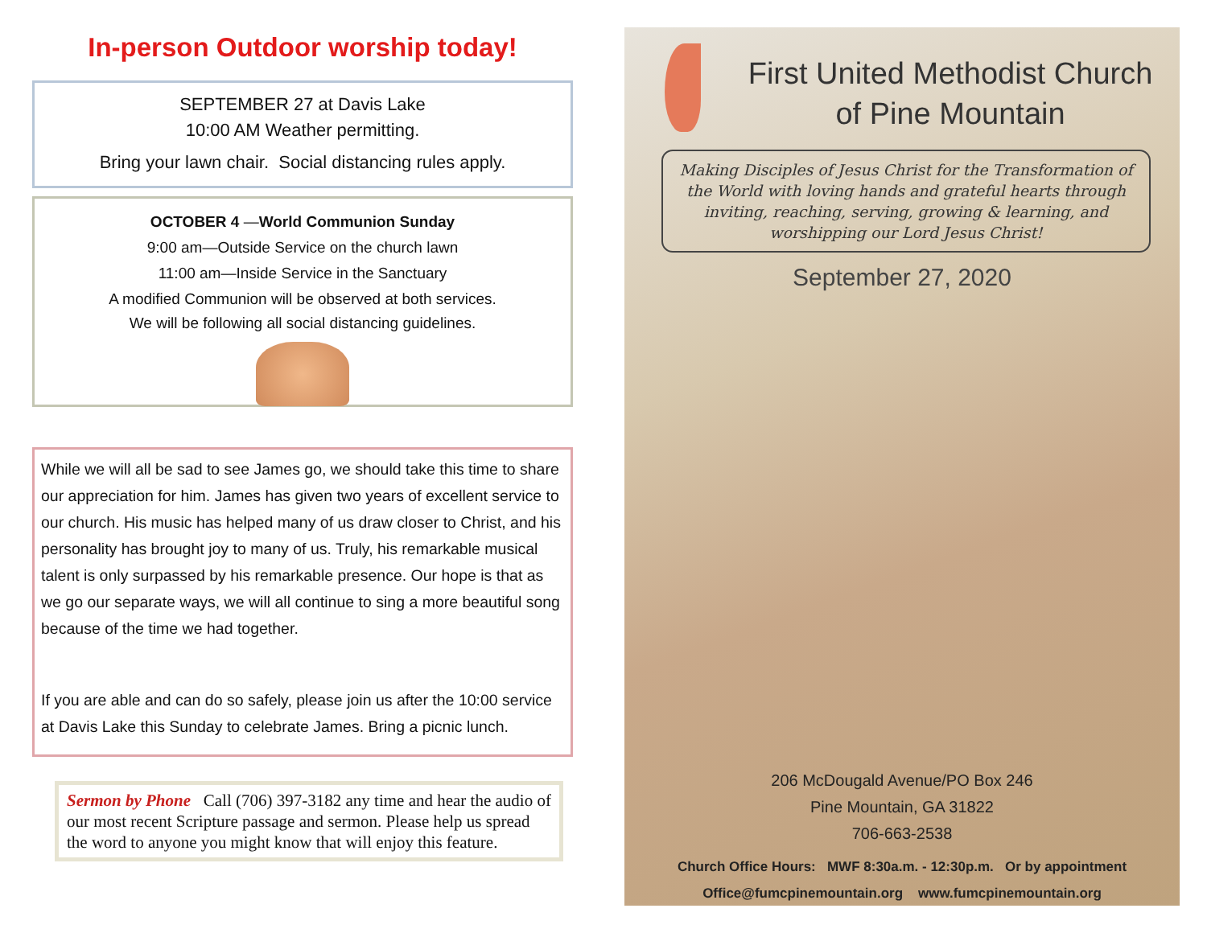In-person Outdoor worship today!
SEPTEMBER 27 at Davis Lake
10:00 AM Weather permitting.
Bring your lawn chair. Social distancing rules apply.
OCTOBER 4 —World Communion Sunday
9:00 am—Outside Service on the church lawn
11:00 am—Inside Service in the Sanctuary
A modified Communion will be observed at both services.
We will be following all social distancing guidelines.
While we will all be sad to see James go, we should take this time to share our appreciation for him. James has given two years of excellent service to our church. His music has helped many of us draw closer to Christ, and his personality has brought joy to many of us. Truly, his remarkable musical talent is only surpassed by his remarkable presence. Our hope is that as we go our separate ways, we will all continue to sing a more beautiful song because of the time we had together.
If you are able and can do so safely, please join us after the 10:00 service at Davis Lake this Sunday to celebrate James. Bring a picnic lunch.
Sermon by Phone Call (706) 397-3182 any time and hear the audio of our most recent Scripture passage and sermon. Please help us spread the word to anyone you might know that will enjoy this feature.
First United Methodist Church
of Pine Mountain
Making Disciples of Jesus Christ for the Transformation of the World with loving hands and grateful hearts through inviting, reaching, serving, growing & learning, and worshipping our Lord Jesus Christ!
September 27, 2020
206 McDougald Avenue/PO Box 246
Pine Mountain, GA 31822
706-663-2538
Church Office Hours: MWF 8:30a.m. - 12:30p.m. Or by appointment
Office@fumcpinemountain.org www.fumcpinemountain.org